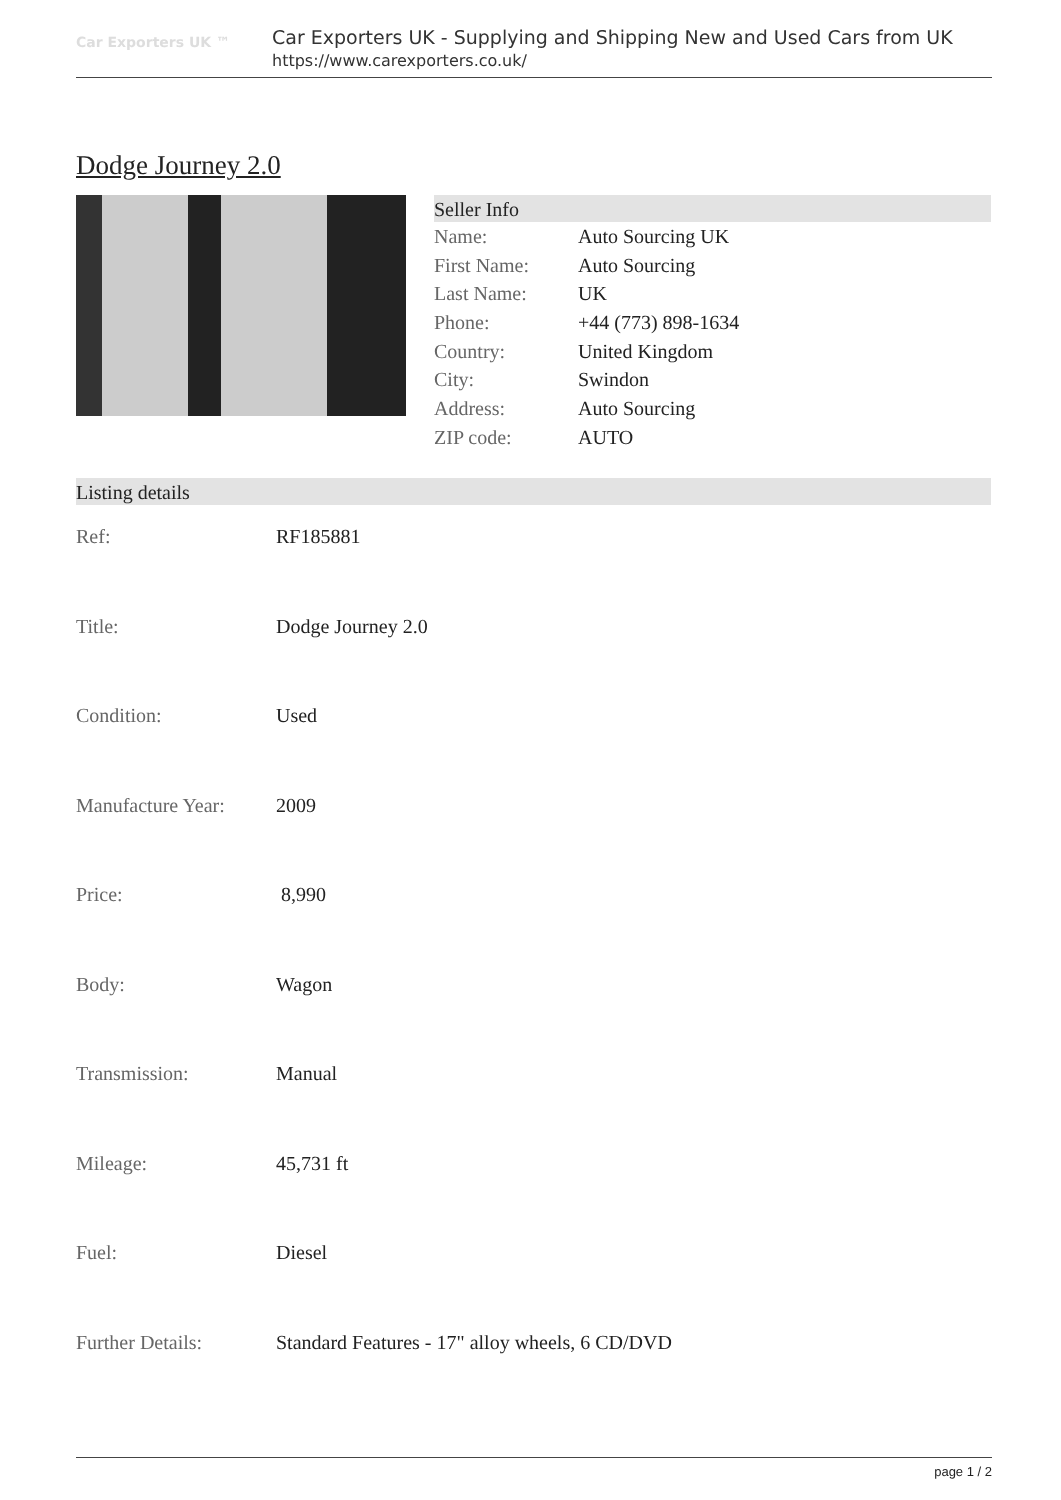Car Exporters UK ™
Car Exporters UK - Supplying and Shipping New and Used Cars from UK
https://www.carexporters.co.uk/
Dodge Journey 2.0
Seller Info
| Name: | Auto Sourcing UK |
| First Name: | Auto Sourcing |
| Last Name: | UK |
| Phone: | +44 (773) 898-1634 |
| Country: | United Kingdom |
| City: | Swindon |
| Address: | Auto Sourcing |
| ZIP code: | AUTO |
Listing details
| Ref: | RF185881 |
| Title: | Dodge Journey 2.0 |
| Condition: | Used |
| Manufacture Year: | 2009 |
| Price: | 8,990 |
| Body: | Wagon |
| Transmission: | Manual |
| Mileage: | 45,731 ft |
| Fuel: | Diesel |
| Further Details: | Standard Features - 17" alloy wheels, 6 CD/DVD |
page 1 / 2